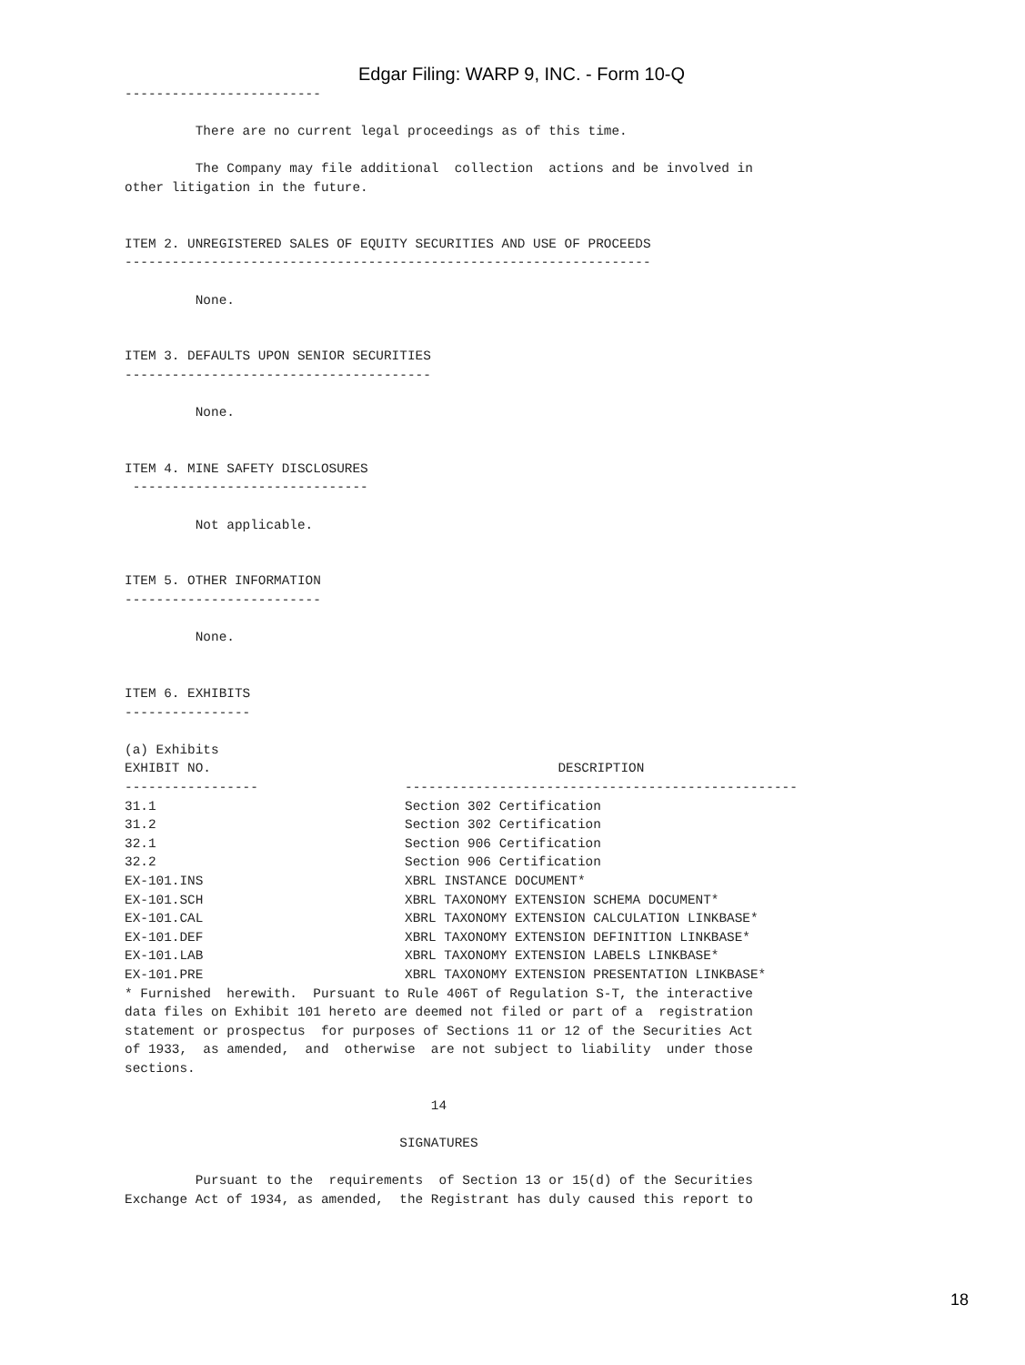Edgar Filing: WARP 9, INC. - Form 10-Q
-------------------------

         There are no current legal proceedings as of this time.

         The Company may file additional  collection  actions and be involved in
other litigation in the future.


ITEM 2. UNREGISTERED SALES OF EQUITY SECURITIES AND USE OF PROCEEDS
-------------------------------------------------------------------

         None.


ITEM 3. DEFAULTS UPON SENIOR SECURITIES
---------------------------------------

         None.


ITEM 4. MINE SAFETY DISCLOSURES
 ------------------------------

         Not applicable.


ITEM 5. OTHER INFORMATION
-------------------------

         None.


ITEM 6. EXHIBITS
----------------

(a) Exhibits
| EXHIBIT NO. | DESCRIPTION |
| --- | --- |
| ----------------- | -------------------------------------------------- |
| 31.1 | Section 302 Certification |
| 31.2 | Section 302 Certification |
| 32.1 | Section 906 Certification |
| 32.2 | Section 906 Certification |
| EX-101.INS | XBRL INSTANCE DOCUMENT* |
| EX-101.SCH | XBRL TAXONOMY EXTENSION SCHEMA DOCUMENT* |
| EX-101.CAL | XBRL TAXONOMY EXTENSION CALCULATION LINKBASE* |
| EX-101.DEF | XBRL TAXONOMY EXTENSION DEFINITION LINKBASE* |
| EX-101.LAB | XBRL TAXONOMY EXTENSION LABELS LINKBASE* |
| EX-101.PRE | XBRL TAXONOMY EXTENSION PRESENTATION LINKBASE* |
* Furnished  herewith.  Pursuant to Rule 406T of Regulation S-T, the interactive
data files on Exhibit 101 hereto are deemed not filed or part of a  registration
statement or prospectus  for purposes of Sections 11 or 12 of the Securities Act
of 1933,  as amended,  and  otherwise  are not subject to liability  under those
sections.

                                       14

                                   SIGNATURES

         Pursuant to the  requirements  of Section 13 or 15(d) of the Securities
Exchange Act of 1934, as amended,  the Registrant has duly caused this report to
18